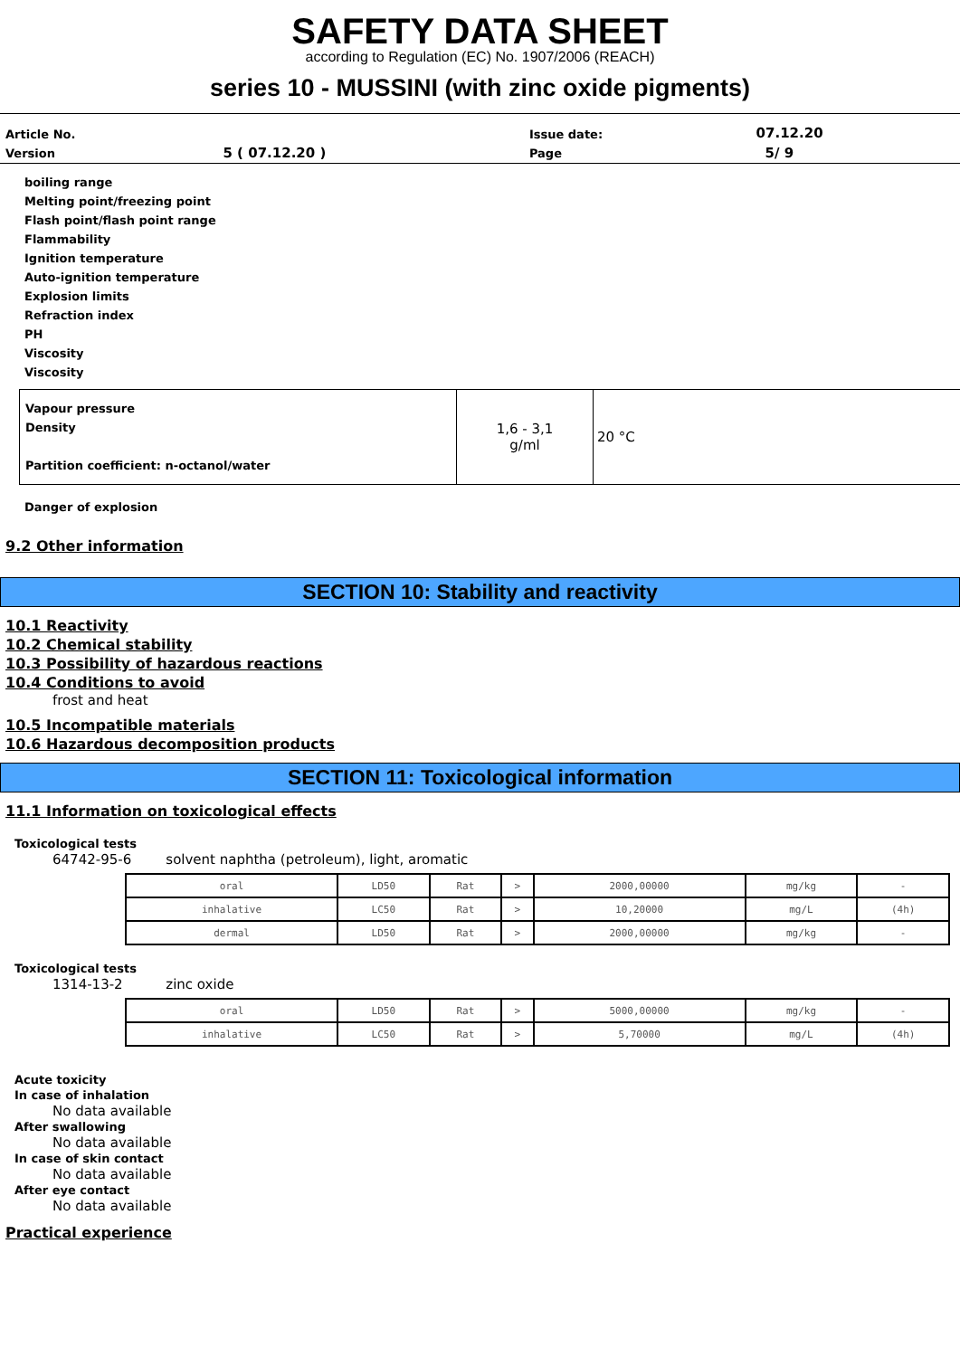SAFETY DATA SHEET
according to Regulation (EC) No. 1907/2006 (REACH)
series 10 - MUSSINI (with zinc oxide pigments)
| Article No. | | Issue date: | 07.12.20 |
| Version | 5 ( 07.12.20 ) | Page | 5/ 9 |
boiling range
Melting point/freezing point
Flash point/flash point range
Flammability
Ignition temperature
Auto-ignition temperature
Explosion limits
Refraction index
PH
Viscosity
Viscosity
| Vapour pressure Density Partition coefficient: n-octanol/water | 1,6 - 3,1 g/ml | 20 °C |
Danger of explosion
9.2 Other information
SECTION 10: Stability and reactivity
10.1 Reactivity
10.2 Chemical stability
10.3 Possibility of hazardous reactions
10.4 Conditions to avoid
frost and heat
10.5 Incompatible materials
10.6 Hazardous decomposition products
SECTION 11: Toxicological information
11.1 Information on toxicological effects
Toxicological tests
64742-95-6 solvent naphtha (petroleum), light, aromatic
| oral | LD50 | Rat | > | 2000,00000 | mg/kg | - |
| inhalative | LC50 | Rat | > | 10,20000 | mg/L | (4h) |
| dermal | LD50 | Rat | > | 2000,00000 | mg/kg | - |
Toxicological tests
1314-13-2 zinc oxide
| oral | LD50 | Rat | > | 5000,00000 | mg/kg | - |
| inhalative | LC50 | Rat | > | 5,70000 | mg/L | (4h) |
Acute toxicity
In case of inhalation
No data available
After swallowing
No data available
In case of skin contact
No data available
After eye contact
No data available
Practical experience